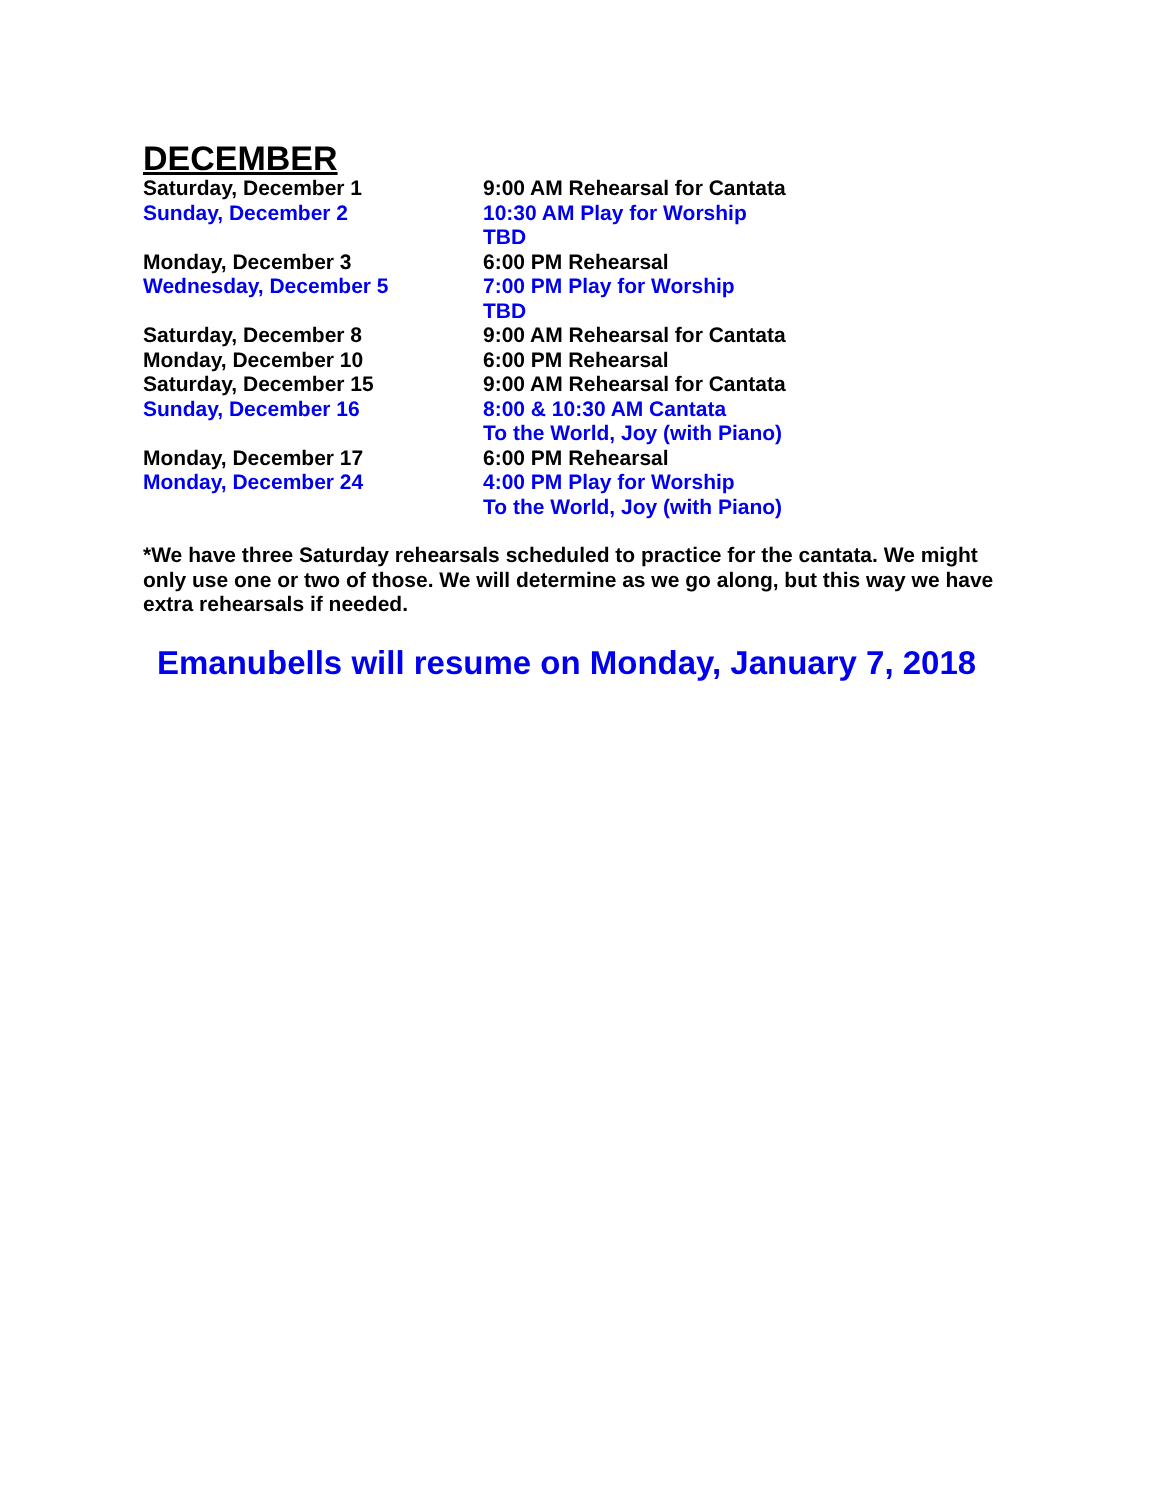DECEMBER
| Saturday, December 1 | 9:00 AM Rehearsal for Cantata |
| Sunday, December 2 | 10:30 AM Play for Worship TBD |
| Monday, December 3 | 6:00 PM Rehearsal |
| Wednesday, December 5 | 7:00 PM Play for Worship TBD |
| Saturday, December 8 | 9:00 AM Rehearsal for Cantata |
| Monday, December 10 | 6:00 PM Rehearsal |
| Saturday, December 15 | 9:00 AM Rehearsal for Cantata |
| Sunday, December 16 | 8:00 & 10:30 AM Cantata To the World, Joy (with Piano) |
| Monday, December 17 | 6:00 PM Rehearsal |
| Monday, December 24 | 4:00 PM Play for Worship To the World, Joy (with Piano) |
*We have three Saturday rehearsals scheduled to practice for the cantata. We might only use one or two of those. We will determine as we go along, but this way we have extra rehearsals if needed.
Emanubells will resume on Monday, January 7, 2018